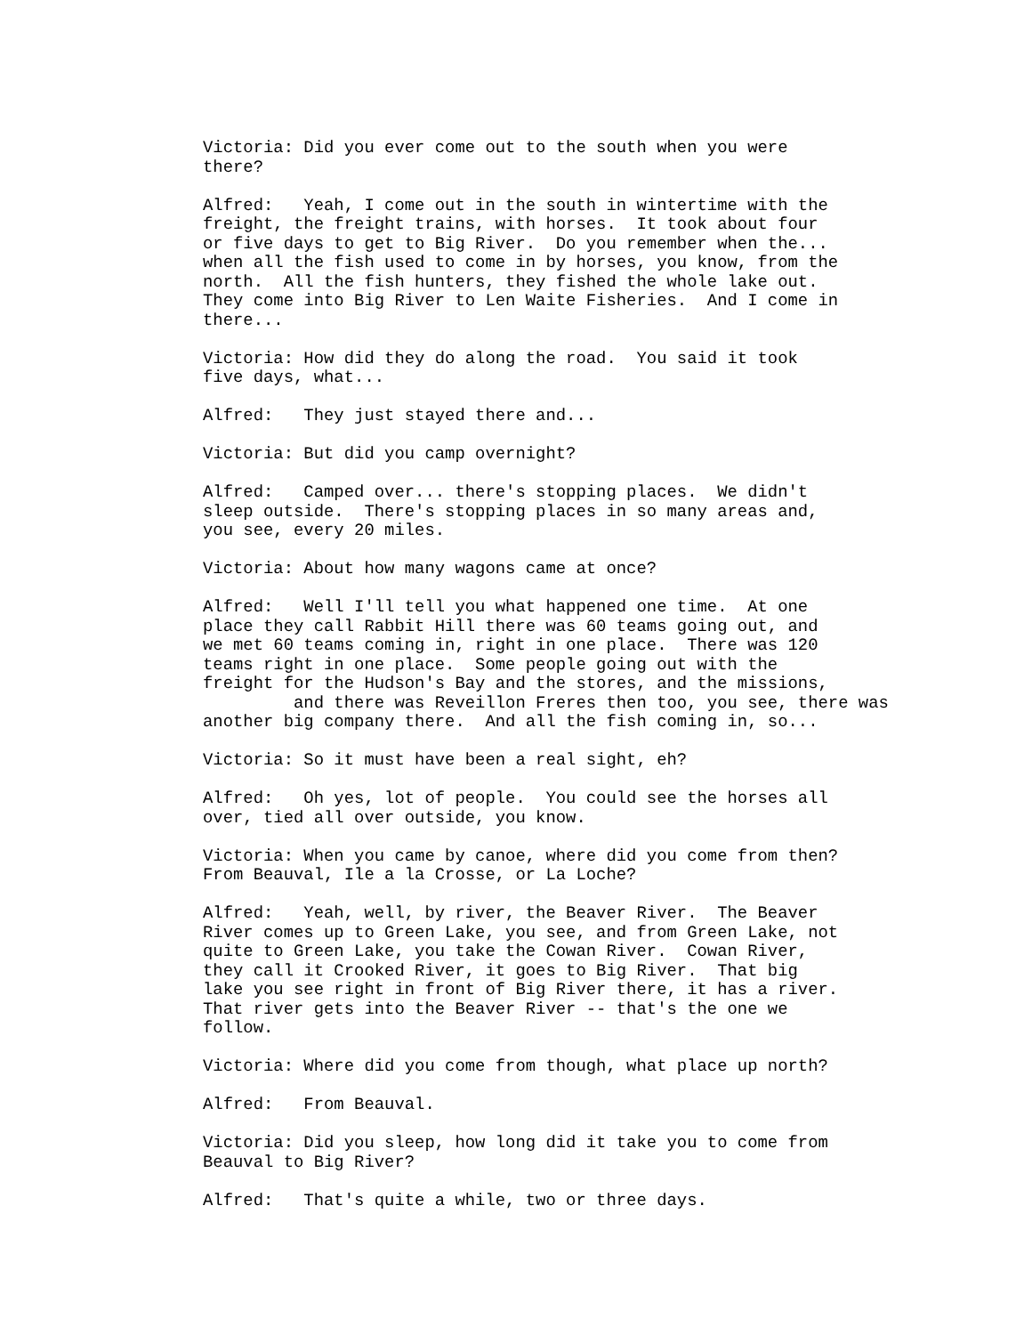Victoria: Did you ever come out to the south when you were there?
Alfred: Yeah, I come out in the south in wintertime with the freight, the freight trains, with horses. It took about four or five days to get to Big River. Do you remember when the... when all the fish used to come in by horses, you know, from the north. All the fish hunters, they fished the whole lake out. They come into Big River to Len Waite Fisheries. And I come in there...
Victoria: How did they do along the road. You said it took five days, what...
Alfred: They just stayed there and...
Victoria: But did you camp overnight?
Alfred: Camped over... there's stopping places. We didn't sleep outside. There's stopping places in so many areas and, you see, every 20 miles.
Victoria: About how many wagons came at once?
Alfred: Well I'll tell you what happened one time. At one place they call Rabbit Hill there was 60 teams going out, and we met 60 teams coming in, right in one place. There was 120 teams right in one place. Some people going out with the freight for the Hudson's Bay and the stores, and the missions, and there was Reveillon Freres then too, you see, there was another big company there. And all the fish coming in, so...
Victoria: So it must have been a real sight, eh?
Alfred: Oh yes, lot of people. You could see the horses all over, tied all over outside, you know.
Victoria: When you came by canoe, where did you come from then? From Beauval, Ile a la Crosse, or La Loche?
Alfred: Yeah, well, by river, the Beaver River. The Beaver River comes up to Green Lake, you see, and from Green Lake, not quite to Green Lake, you take the Cowan River. Cowan River, they call it Crooked River, it goes to Big River. That big lake you see right in front of Big River there, it has a river. That river gets into the Beaver River -- that's the one we follow.
Victoria: Where did you come from though, what place up north?
Alfred: From Beauval.
Victoria: Did you sleep, how long did it take you to come from Beauval to Big River?
Alfred: That's quite a while, two or three days.